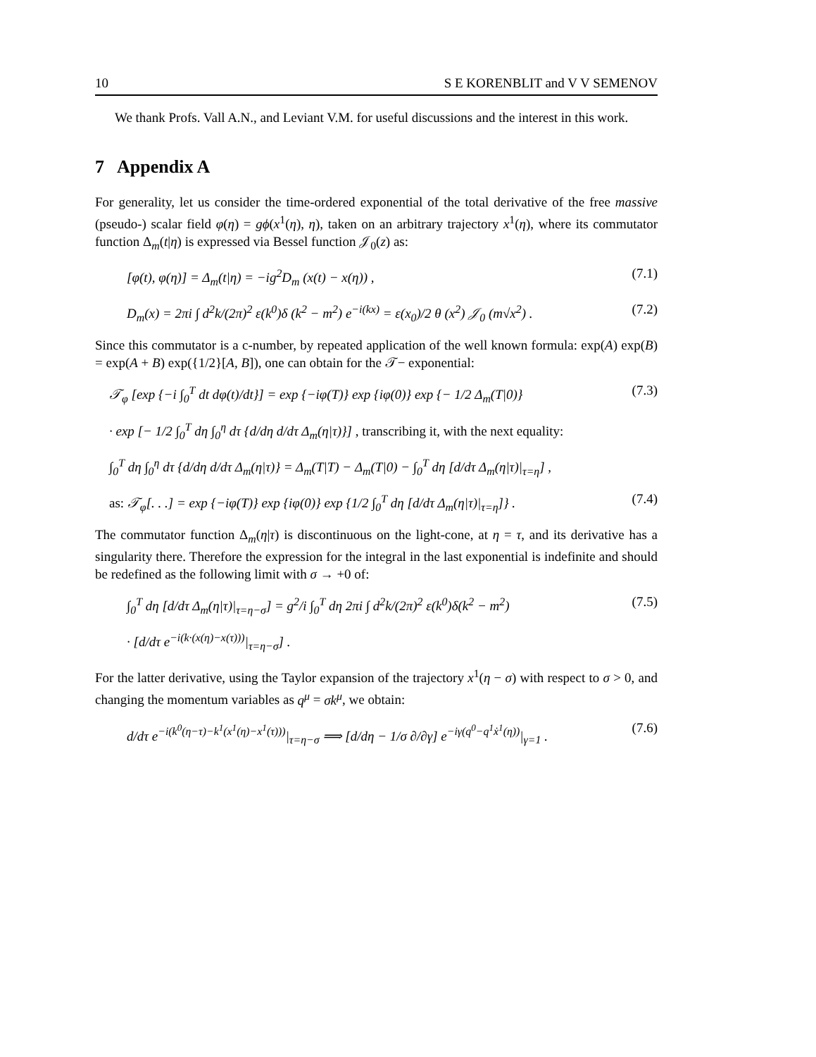10 S E KORENBLIT and V V SEMENOV
We thank Profs. Vall A.N., and Leviant V.M. for useful discussions and the interest in this work.
7 Appendix A
For generality, let us consider the time-ordered exponential of the total derivative of the free massive (pseudo-) scalar field φ(η) = gϕ(x<sup>1</sup>(η), η), taken on an arbitrary trajectory x<sup>1</sup>(η), where its commutator function Δ<sub>m</sub>(t|η) is expressed via Bessel function 𝒥<sub>0</sub>(z) as:
[φ(t), φ(η)] = Δ<sub>m</sub>(t|η) = −ig<sup>2</sup>D<sub>m</sub> (x(t) − x(η)) , (7.1)
D<sub>m</sub>(x) = 2πi ∫ d<sup>2</sup>k/(2π)<sup>2</sup> ε(k<sup>0</sup>)δ (k<sup>2</sup> − m<sup>2</sup>) e<sup>−i(kx)</sup> = ε(x<sub>0</sub>)/2 θ (x<sup>2</sup>) 𝒥<sub>0</sub> (m√x<sup>2</sup>) . (7.2)
Since this commutator is a c-number, by repeated application of the well known formula: exp(A) exp(B) = exp(A + B) exp({1/2}[A, B]), one can obtain for the 𝒯− exponential:
𝒯<sub>φ</sub> [exp {−i ∫<sub>0</sub><sup>T</sup> dt dφ(t)/dt}] = exp {−iφ(T)} exp {iφ(0)} exp {− 1/2 Δ<sub>m</sub>(T|0)} (7.3)
· exp [− 1/2 ∫<sub>0</sub><sup>T</sup> dη ∫<sub>0</sub><sup>η</sup> dτ {d/dη d/dτ Δ<sub>m</sub>(η|τ)}] , transcribing it, with the next equality:
∫<sub>0</sub><sup>T</sup> dη ∫<sub>0</sub><sup>η</sup> dτ {d/dη d/dτ Δ<sub>m</sub>(η|τ)} = Δ<sub>m</sub>(T|T) − Δ<sub>m</sub>(T|0) − ∫<sub>0</sub><sup>T</sup> dη [d/dτ Δ<sub>m</sub>(η|τ)|<sub>τ=η</sub>] ,
as: 𝒯<sub>φ</sub>[. . .] = exp {−iφ(T)} exp {iφ(0)} exp {1/2 ∫<sub>0</sub><sup>T</sup> dη [d/dτ Δ<sub>m</sub>(η|τ)|<sub>τ=η</sub>]} . (7.4)
The commutator function Δ<sub>m</sub>(η|τ) is discontinuous on the light-cone, at η = τ, and its derivative has a singularity there. Therefore the expression for the integral in the last exponential is indefinite and should be redefined as the following limit with σ → +0 of:
∫<sub>0</sub><sup>T</sup> dη [d/dτ Δ<sub>m</sub>(η|τ)|<sub>τ=η−σ</sub>] = g<sup>2</sup>/i ∫<sub>0</sub><sup>T</sup> dη 2πi ∫ d<sup>2</sup>k/(2π)<sup>2</sup> ε(k<sup>0</sup>)δ(k<sup>2</sup> − m<sup>2</sup>) (7.5)
· [d/dτ e<sup>−i(k·(x(η)−x(τ)))</sup>|<sub>τ=η−σ</sub>] .
For the latter derivative, using the Taylor expansion of the trajectory x<sup>1</sup>(η − σ) with respect to σ > 0, and changing the momentum variables as q<sup>μ</sup> = σk<sup>μ</sup>, we obtain:
d/dτ e<sup>−i(k<sup>0</sup>(η−τ)−k<sup>1</sup>(x<sup>1</sup>(η)−x<sup>1</sup>(τ)))</sup>|<sub>τ=η−σ</sub> ⟹ [d/dη − 1/σ ∂/∂γ] e<sup>−iγ(q<sup>0</sup>−q<sup>1</sup>ẋ<sup>1</sup>(η))</sup>|<sub>γ=1</sub> . (7.6)